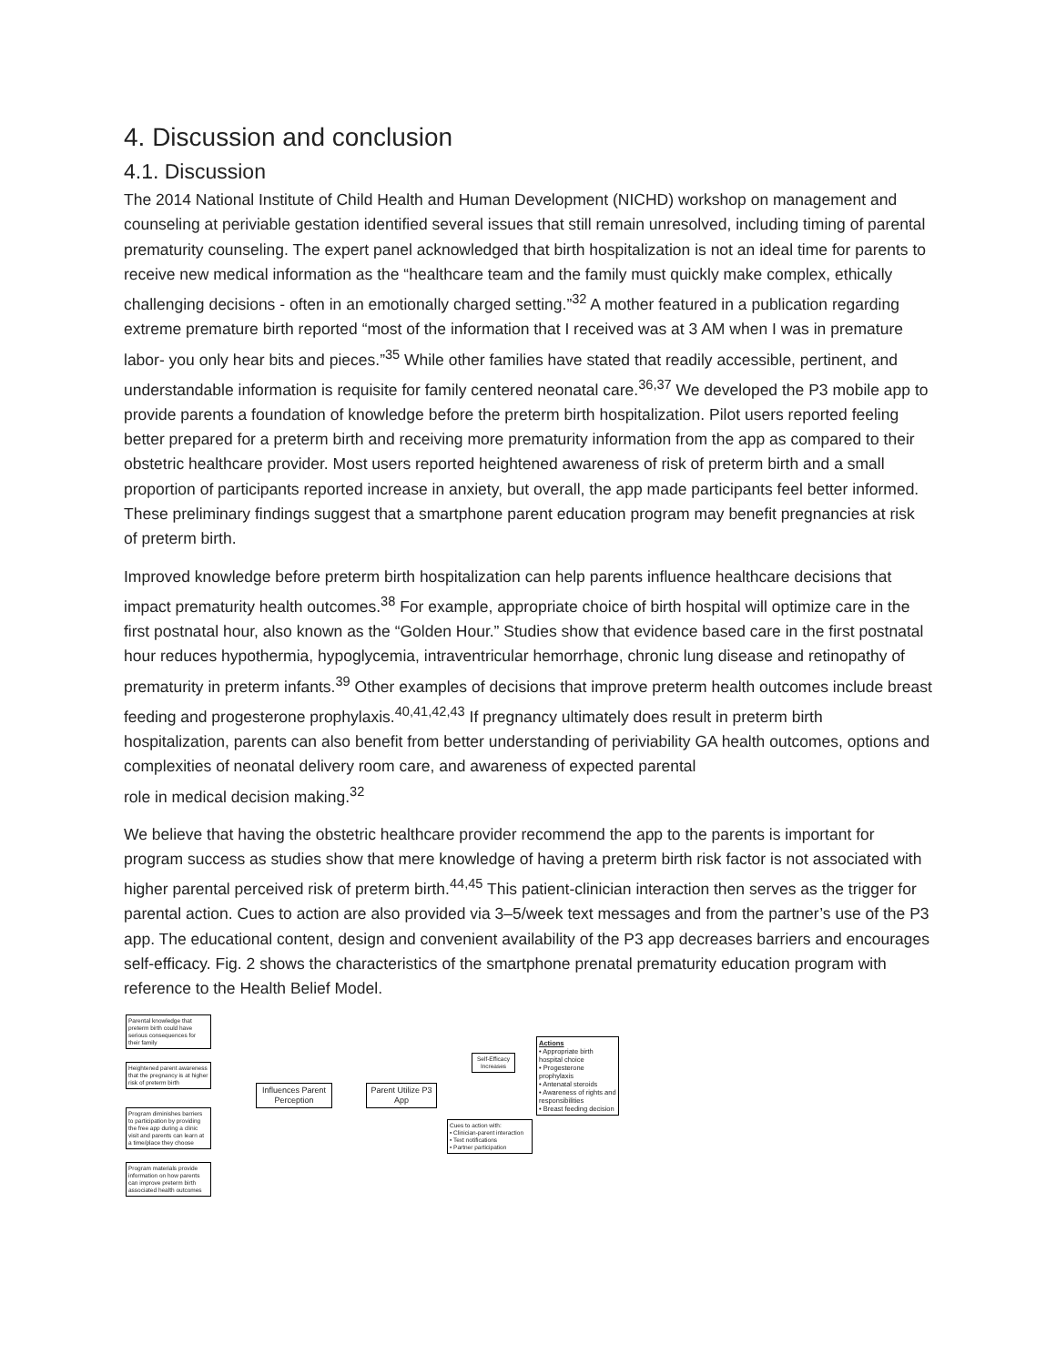4. Discussion and conclusion
4.1. Discussion
The 2014 National Institute of Child Health and Human Development (NICHD) workshop on management and counseling at periviable gestation identified several issues that still remain unresolved, including timing of parental prematurity counseling. The expert panel acknowledged that birth hospitalization is not an ideal time for parents to receive new medical information as the “healthcare team and the family must quickly make complex, ethically challenging decisions - often in an emotionally charged setting.”<sup>32</sup> A mother featured in a publication regarding extreme premature birth reported “most of the information that I received was at 3 AM when I was in premature labor- you only hear bits and pieces.”<sup>35</sup> While other families have stated that readily accessible, pertinent, and understandable information is requisite for family centered neonatal care.<sup>36,37</sup> We developed the P3 mobile app to provide parents a foundation of knowledge before the preterm birth hospitalization. Pilot users reported feeling better prepared for a preterm birth and receiving more prematurity information from the app as compared to their obstetric healthcare provider. Most users reported heightened awareness of risk of preterm birth and a small proportion of participants reported increase in anxiety, but overall, the app made participants feel better informed. These preliminary findings suggest that a smartphone parent education program may benefit pregnancies at risk of preterm birth.
Improved knowledge before preterm birth hospitalization can help parents influence healthcare decisions that impact prematurity health outcomes.<sup>38</sup> For example, appropriate choice of birth hospital will optimize care in the first postnatal hour, also known as the “Golden Hour.” Studies show that evidence based care in the first postnatal hour reduces hypothermia, hypoglycemia, intraventricular hemorrhage, chronic lung disease and retinopathy of prematurity in preterm infants.<sup>39</sup> Other examples of decisions that improve preterm health outcomes include breast
feeding and progesterone prophylaxis.<sup>40,41,42,43</sup> If pregnancy ultimately does result in preterm birth hospitalization, parents can also benefit from better understanding of periviability GA health outcomes, options and complexities of neonatal delivery room care, and awareness of expected parental
role in medical decision making.<sup>32</sup>
We believe that having the obstetric healthcare provider recommend the app to the parents is important for program success as studies show that mere knowledge of having a preterm birth risk factor is not associated with higher parental perceived risk of preterm birth.<sup>44,45</sup> This patient-clinician interaction then serves as the trigger for parental action. Cues to action are also provided via 3–5/week text messages and from the partner’s use of the P3 app. The educational content, design and convenient availability of the P3 app decreases barriers and encourages self-efficacy. Fig. 2 shows the characteristics of the smartphone prenatal prematurity education program with reference to the Health Belief Model.
Parental knowledge that preterm birth could have serious consequences for their family
Heightened parent awareness that the pregnancy is at higher risk of preterm birth
Program diminishes barriers to participation by providing the free app during a clinic visit and parents can learn at a time/place they choose
Program materials provide information on how parents can improve preterm birth associated health outcomes
Influences Parent Perception
Parent Utilize P3 App
Self-Efficacy Increases
Cues to action with:
• Clinician-parent interaction
• Text notifications
• Partner participation
Actions
• Appropriate birth hospital choice
• Progesterone prophylaxis
• Antenatal steroids
• Awareness of rights and responsibilities
• Breast feeding decision